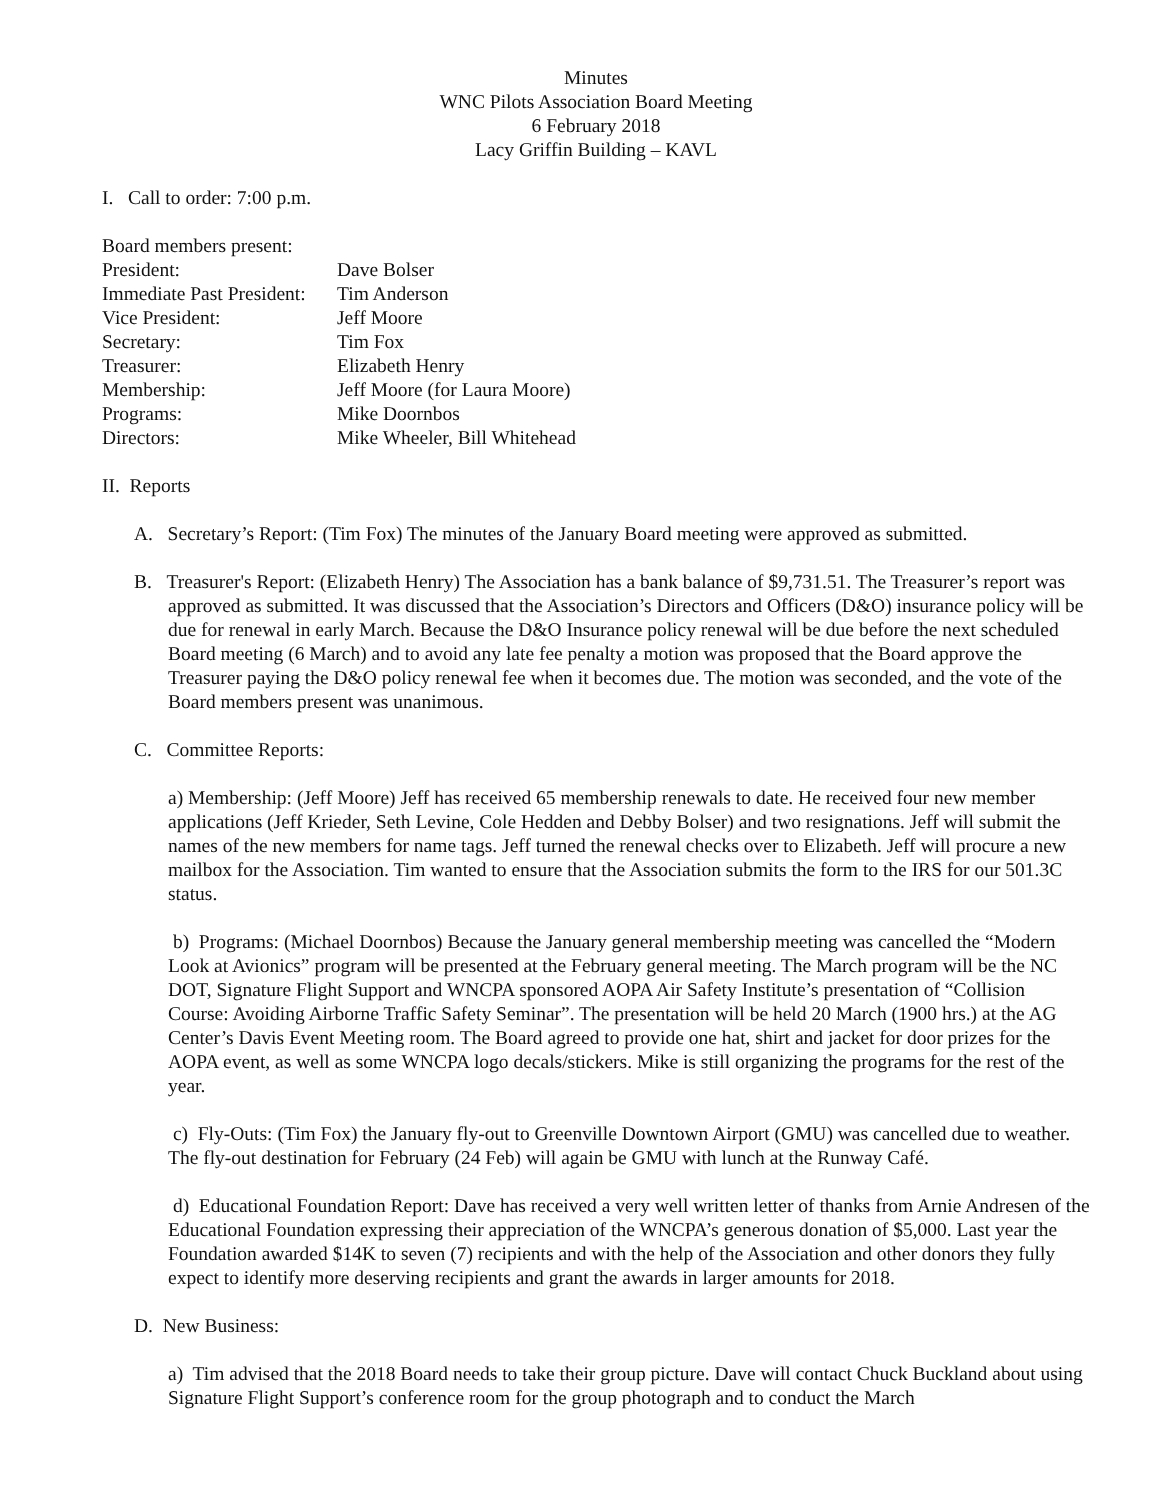Minutes
WNC Pilots Association Board Meeting
6 February 2018
Lacy Griffin Building – KAVL
I. Call to order: 7:00 p.m.
Board members present:
| President: | Dave Bolser |
| Immediate Past President: | Tim Anderson |
| Vice President: | Jeff Moore |
| Secretary: | Tim Fox |
| Treasurer: | Elizabeth Henry |
| Membership: | Jeff Moore (for Laura Moore) |
| Programs: | Mike Doornbos |
| Directors: | Mike Wheeler, Bill Whitehead |
II. Reports
A. Secretary’s Report: (Tim Fox) The minutes of the January Board meeting were approved as submitted.
B. Treasurer's Report: (Elizabeth Henry) The Association has a bank balance of $9,731.51. The Treasurer’s report was approved as submitted. It was discussed that the Association’s Directors and Officers (D&O) insurance policy will be due for renewal in early March. Because the D&O Insurance policy renewal will be due before the next scheduled Board meeting (6 March) and to avoid any late fee penalty a motion was proposed that the Board approve the Treasurer paying the D&O policy renewal fee when it becomes due. The motion was seconded, and the vote of the Board members present was unanimous.
C. Committee Reports:
a) Membership: (Jeff Moore) Jeff has received 65 membership renewals to date. He received four new member applications (Jeff Krieder, Seth Levine, Cole Hedden and Debby Bolser) and two resignations. Jeff will submit the names of the new members for name tags. Jeff turned the renewal checks over to Elizabeth. Jeff will procure a new mailbox for the Association. Tim wanted to ensure that the Association submits the form to the IRS for our 501.3C status.
b) Programs: (Michael Doornbos) Because the January general membership meeting was cancelled the “Modern Look at Avionics” program will be presented at the February general meeting. The March program will be the NC DOT, Signature Flight Support and WNCPA sponsored AOPA Air Safety Institute’s presentation of “Collision Course: Avoiding Airborne Traffic Safety Seminar”. The presentation will be held 20 March (1900 hrs.) at the AG Center’s Davis Event Meeting room. The Board agreed to provide one hat, shirt and jacket for door prizes for the AOPA event, as well as some WNCPA logo decals/stickers. Mike is still organizing the programs for the rest of the year.
c) Fly-Outs: (Tim Fox) the January fly-out to Greenville Downtown Airport (GMU) was cancelled due to weather. The fly-out destination for February (24 Feb) will again be GMU with lunch at the Runway Café.
d) Educational Foundation Report: Dave has received a very well written letter of thanks from Arnie Andresen of the Educational Foundation expressing their appreciation of the WNCPA’s generous donation of $5,000. Last year the Foundation awarded $14K to seven (7) recipients and with the help of the Association and other donors they fully expect to identify more deserving recipients and grant the awards in larger amounts for 2018.
D. New Business:
a) Tim advised that the 2018 Board needs to take their group picture. Dave will contact Chuck Buckland about using Signature Flight Support’s conference room for the group photograph and to conduct the March